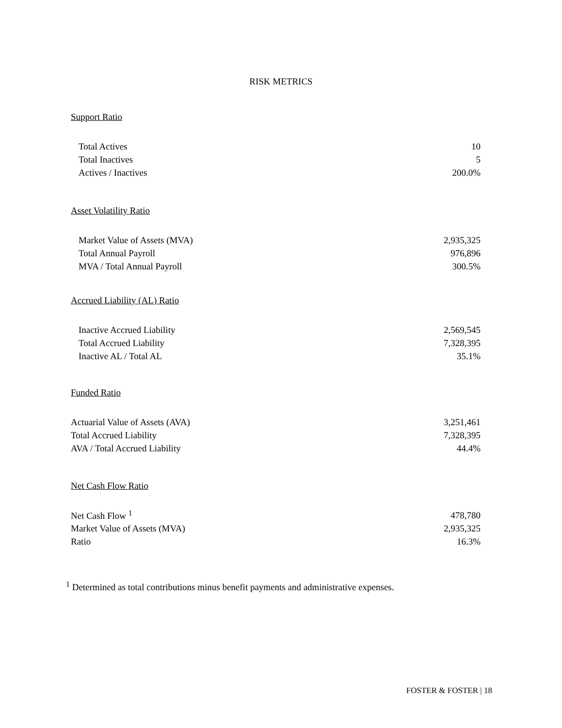RISK METRICS
Support Ratio
| Total Actives | 10 |
| Total Inactives | 5 |
| Actives / Inactives | 200.0% |
Asset Volatility Ratio
| Market Value of Assets (MVA) | 2,935,325 |
| Total Annual Payroll | 976,896 |
| MVA / Total Annual Payroll | 300.5% |
Accrued Liability (AL) Ratio
| Inactive Accrued Liability | 2,569,545 |
| Total Accrued Liability | 7,328,395 |
| Inactive AL / Total AL | 35.1% |
Funded Ratio
| Actuarial Value of Assets (AVA) | 3,251,461 |
| Total Accrued Liability | 7,328,395 |
| AVA / Total Accrued Liability | 44.4% |
Net Cash Flow Ratio
| Net Cash Flow <sup>1</sup> | 478,780 |
| Market Value of Assets (MVA) | 2,935,325 |
| Ratio | 16.3% |
<sup>1</sup> Determined as total contributions minus benefit payments and administrative expenses.
FOSTER & FOSTER | 18